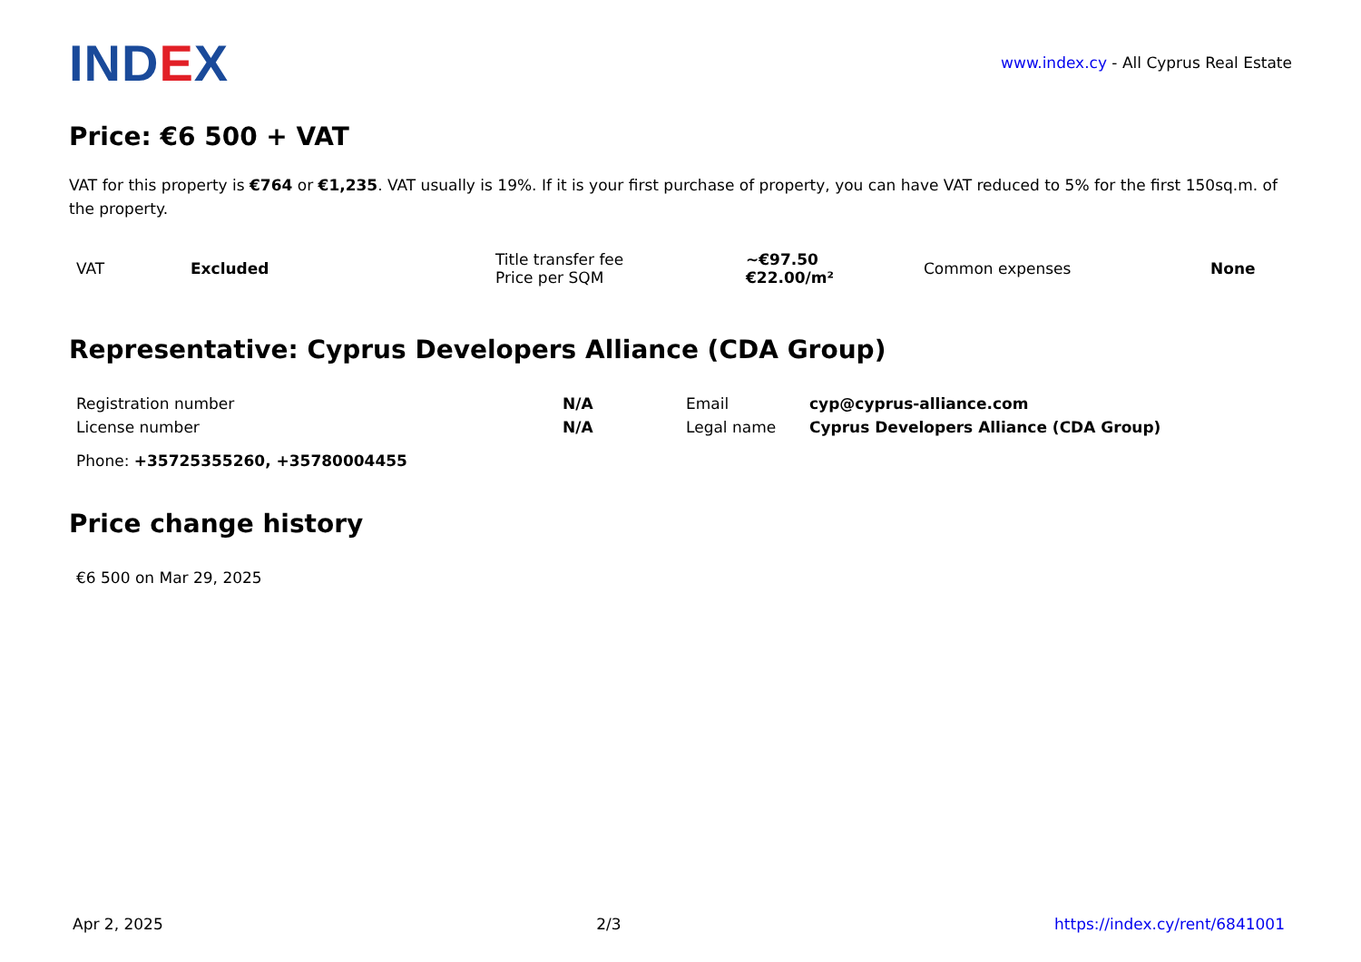IND EX
www.index.cy - All Cyprus Real Estate
Price: €6 500 + VAT
VAT for this property is €764 or €1,235. VAT usually is 19%. If it is your first purchase of property, you can have VAT reduced to 5% for the first 150sq.m. of the property.
| VAT | Excluded | Title transfer fee Price per SQM | ~€97.50 €22.00/m² | Common expenses | None |
Representative: Cyprus Developers Alliance (CDA Group)
| Registration number | N/A | Email | cyp@cyprus-alliance.com |
| License number | N/A | Legal name | Cyprus Developers Alliance (CDA Group) |
| Phone: +35725355260, +35780004455 | | | |
Price change history
€6 500 on Mar 29, 2025
Apr 2, 2025 2/3 https://index.cy/rent/6841001